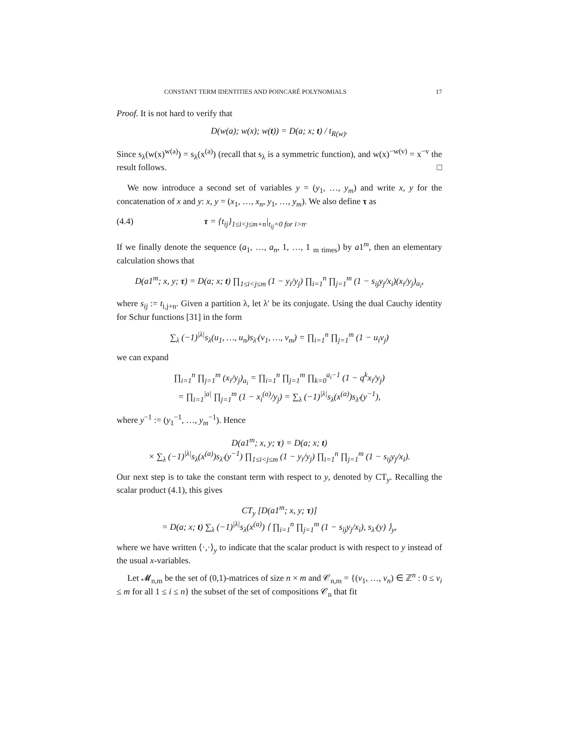CONSTANT TERM IDENTITIES AND POINCARÉ POLYNOMIALS 17
Proof. It is not hard to verify that
D(w(a); w(x); w(t)) = D(a; x; t) / t<sub>R(w)</sub>.
Since s<sub>λ</sub>(w(x)<sup>w(a)</sup>) = s<sub>λ</sub>(x<sup>(a)</sup>) (recall that s<sub>λ</sub> is a symmetric function), and w(x)<sup>−w(v)</sup> = x<sup>−v</sup> the result follows. □
We now introduce a second set of variables y = (y<sub>1</sub>, …, y<sub>m</sub>) and write x, y for the concatenation of x and y: x, y = (x<sub>1</sub>, …, x<sub>n</sub>, y<sub>1</sub>, …, y<sub>m</sub>). We also define τ as
(4.4) τ = {t<sub>ij</sub>}<sub>1≤i<j≤m+n</sub>|<sub>t<sub>ij</sub>=0 for i>n</sub>.
If we finally denote the sequence (a<sub>1</sub>, …, a<sub>n</sub>, 1, …, 1 <sub>m times</sub>) by a1<sup>m</sup>, then an elementary calculation shows that
D(a1<sup>m</sup>; x, y; τ) = D(a; x; t) ∏<sub>1≤i<j≤m</sub> (1 − y<sub>i</sub>/y<sub>j</sub>) ∏<sub>i=1</sub><sup>n</sup> ∏<sub>j=1</sub><sup>m</sup> (1 − s<sub>ij</sub>y<sub>j</sub>/x<sub>i</sub>)(x<sub>i</sub>/y<sub>j</sub>)<sub>a<sub>i</sub></sub>,
where s<sub>ij</sub> := t<sub>i,j+n</sub>. Given a partition λ, let λ′ be its conjugate. Using the dual Cauchy identity for Schur functions [31] in the form
∑<sub>λ</sub> (−1)<sup>|λ|</sup>s<sub>λ</sub>(u<sub>1</sub>, …, u<sub>n</sub>)s<sub>λ′</sub>(v<sub>1</sub>, …, v<sub>m</sub>) = ∏<sub>i=1</sub><sup>n</sup> ∏<sub>j=1</sub><sup>m</sup> (1 − u<sub>i</sub>v<sub>j</sub>)
we can expand
∏<sub>i=1</sub><sup>n</sup> ∏<sub>j=1</sub><sup>m</sup> (x<sub>i</sub>/y<sub>j</sub>)<sub>a<sub>i</sub></sub> = ∏<sub>i=1</sub><sup>n</sup> ∏<sub>j=1</sub><sup>m</sup> ∏<sub>k=0</sub><sup>a<sub>i</sub>−1</sup> (1 − q<sup>k</sup>x<sub>i</sub>/y<sub>j</sub>)
= ∏<sub>i=1</sub><sup>|a|</sup> ∏<sub>j=1</sub><sup>m</sup> (1 − x<sub>i</sub><sup>(a)</sup>/y<sub>j</sub>) = ∑<sub>λ</sub> (−1)<sup>|λ|</sup>s<sub>λ</sub>(x<sup>(a)</sup>)s<sub>λ′</sub>(y<sup>−1</sup>),
where y<sup>−1</sup> := (y<sub>1</sub><sup>−1</sup>, …, y<sub>m</sub><sup>−1</sup>). Hence
D(a1<sup>m</sup>; x, y; τ) = D(a; x; t)
× ∑<sub>λ</sub> (−1)<sup>|λ|</sup>s<sub>λ</sub>(x<sup>(a)</sup>)s<sub>λ′</sub>(y<sup>−1</sup>) ∏<sub>1≤i<j≤m</sub> (1 − y<sub>i</sub>/y<sub>j</sub>) ∏<sub>i=1</sub><sup>n</sup> ∏<sub>j=1</sub><sup>m</sup> (1 − s<sub>ij</sub>y<sub>j</sub>/x<sub>i</sub>).
Our next step is to take the constant term with respect to y, denoted by CT<sub>y</sub>. Recalling the scalar product (4.1), this gives
CT<sub>y</sub> [D(a1<sup>m</sup>; x, y; τ)]
= D(a; x; t) ∑<sub>λ</sub> (−1)<sup>|λ|</sup>s<sub>λ</sub>(x<sup>(a)</sup>) ⟨ ∏<sub>i=1</sub><sup>n</sup> ∏<sub>j=1</sub><sup>m</sup> (1 − s<sub>ij</sub>y<sub>j</sub>/x<sub>i</sub>), s<sub>λ′</sub>(y) ⟩<sub>y</sub>,
where we have written ⟨·,·⟩<sub>y</sub> to indicate that the scalar product is with respect to y instead of the usual x-variables.
Let 𝓜<sub>n,m</sub> be the set of (0,1)-matrices of size n × m and 𝒞<sub>n,m</sub> = {(v<sub>1</sub>, …, v<sub>n</sub>) ∈ ℤ<sup>n</sup> : 0 ≤ v<sub>i</sub> ≤ m for all 1 ≤ i ≤ n} the subset of the set of compositions 𝒞<sub>n</sub> that fit